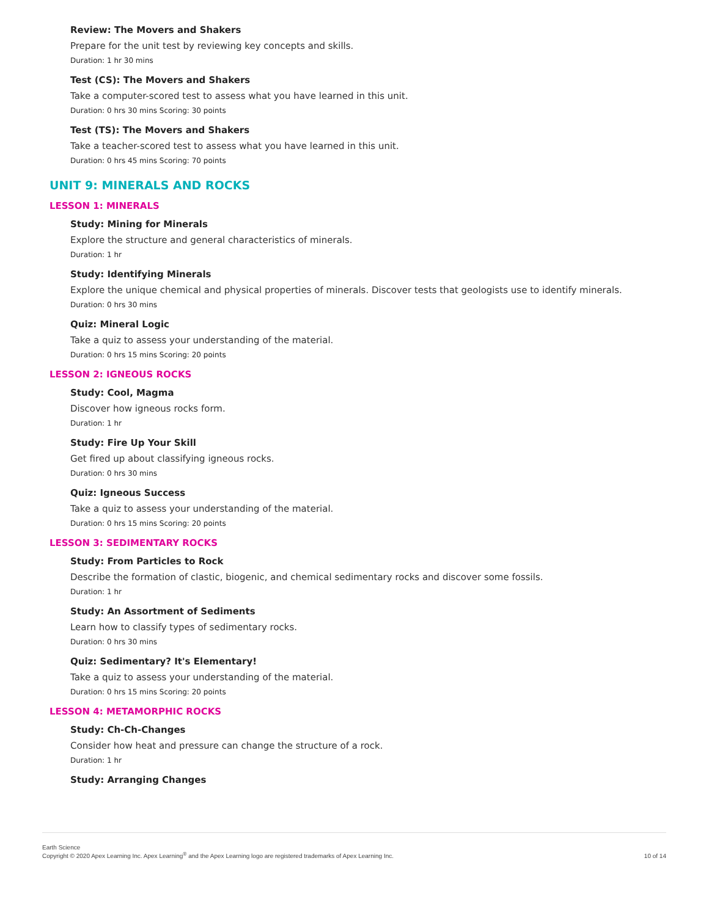Review: The Movers and Shakers
Prepare for the unit test by reviewing key concepts and skills.
Duration: 1 hr 30 mins
Test (CS): The Movers and Shakers
Take a computer-scored test to assess what you have learned in this unit.
Duration: 0 hrs 30 mins Scoring: 30 points
Test (TS): The Movers and Shakers
Take a teacher-scored test to assess what you have learned in this unit.
Duration: 0 hrs 45 mins Scoring: 70 points
UNIT 9: MINERALS AND ROCKS
LESSON 1: MINERALS
Study: Mining for Minerals
Explore the structure and general characteristics of minerals.
Duration: 1 hr
Study: Identifying Minerals
Explore the unique chemical and physical properties of minerals. Discover tests that geologists use to identify minerals.
Duration: 0 hrs 30 mins
Quiz: Mineral Logic
Take a quiz to assess your understanding of the material.
Duration: 0 hrs 15 mins Scoring: 20 points
LESSON 2: IGNEOUS ROCKS
Study: Cool, Magma
Discover how igneous rocks form.
Duration: 1 hr
Study: Fire Up Your Skill
Get fired up about classifying igneous rocks.
Duration: 0 hrs 30 mins
Quiz: Igneous Success
Take a quiz to assess your understanding of the material.
Duration: 0 hrs 15 mins Scoring: 20 points
LESSON 3: SEDIMENTARY ROCKS
Study: From Particles to Rock
Describe the formation of clastic, biogenic, and chemical sedimentary rocks and discover some fossils.
Duration: 1 hr
Study: An Assortment of Sediments
Learn how to classify types of sedimentary rocks.
Duration: 0 hrs 30 mins
Quiz: Sedimentary? It's Elementary!
Take a quiz to assess your understanding of the material.
Duration: 0 hrs 15 mins Scoring: 20 points
LESSON 4: METAMORPHIC ROCKS
Study: Ch-Ch-Changes
Consider how heat and pressure can change the structure of a rock.
Duration: 1 hr
Study: Arranging Changes
Earth Science
Copyright © 2020 Apex Learning Inc. Apex Learning<sup>®</sup> and the Apex Learning logo are registered trademarks of Apex Learning Inc.
10 of 14